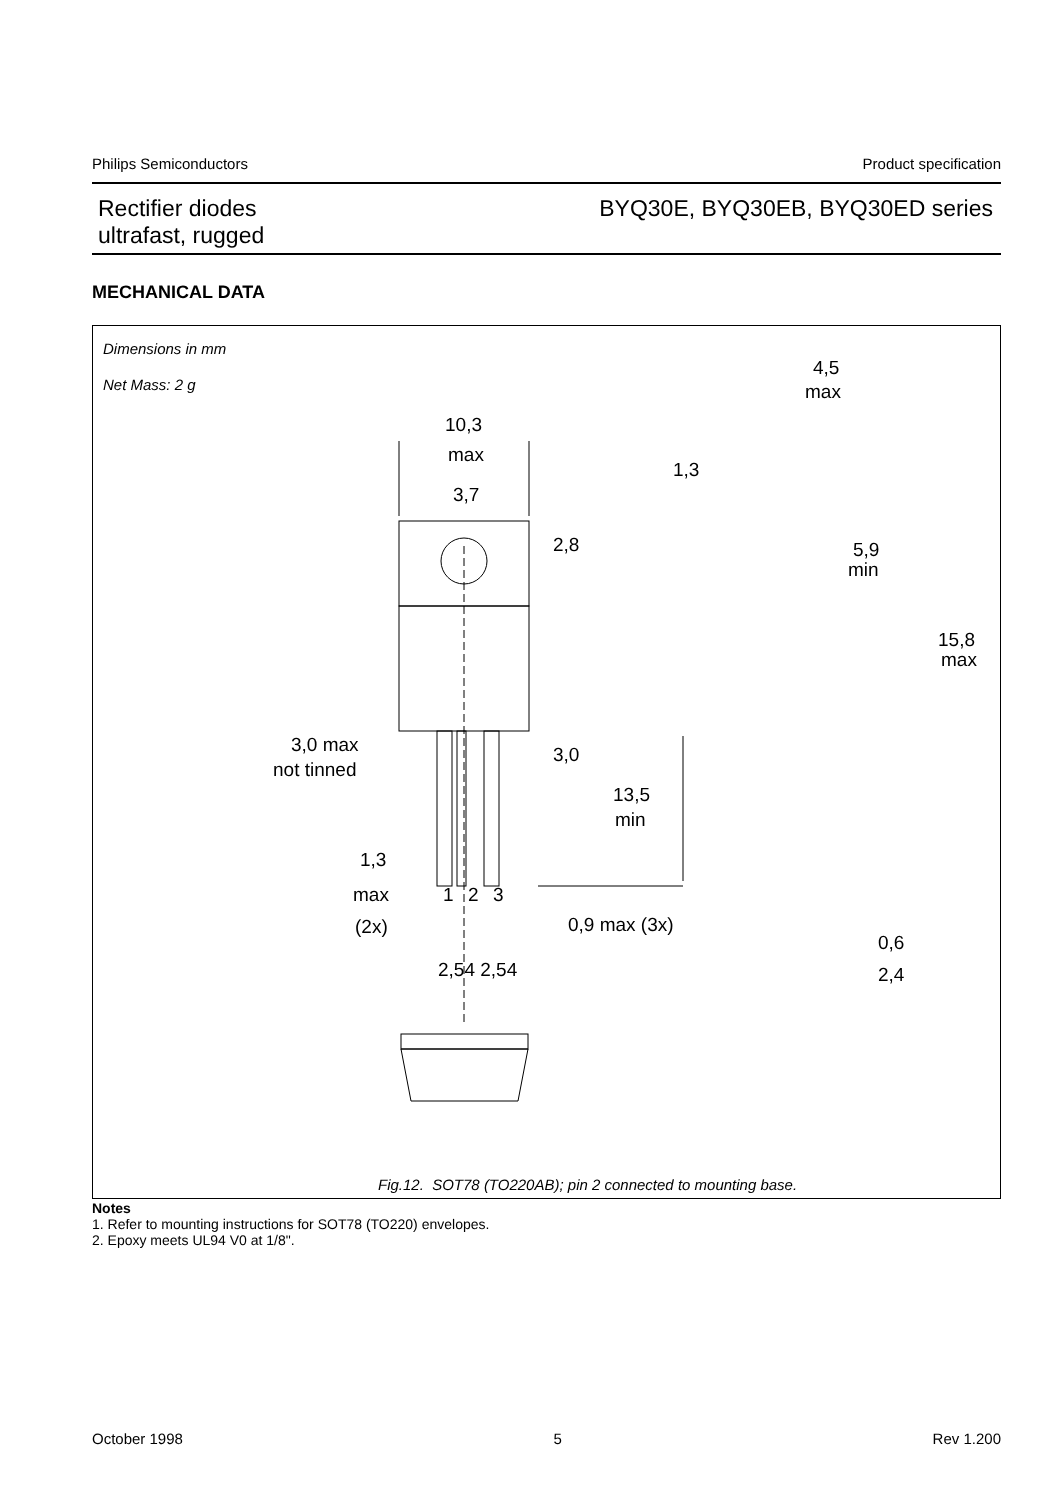Philips Semiconductors Product specification
Rectifier diodes
ultrafast, rugged
BYQ30E, BYQ30EB, BYQ30ED series
MECHANICAL DATA
Dimensions in mm
Net Mass: 2 g
10,3
max
3,7
2,8
4,5
max
1,3
5,9
min
15,8
max
3,0 max
not tinned
3,0
13,5
min
1,3
max
(2x)
1
2
3
0,9 max (3x)
2,54 2,54
0,6
2,4
Fig.12. SOT78 (TO220AB); pin 2 connected to mounting base.
Notes
1. Refer to mounting instructions for SOT78 (TO220) envelopes.
2. Epoxy meets UL94 V0 at 1/8".
October 1998 5 Rev 1.200